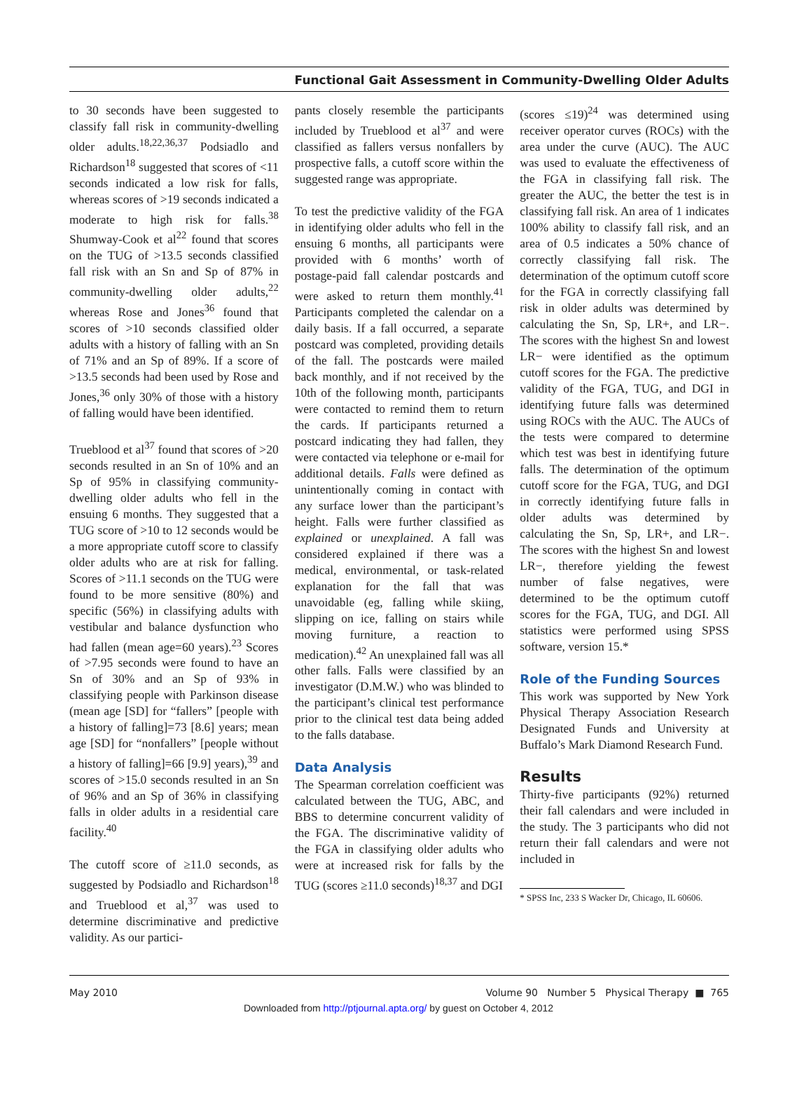Functional Gait Assessment in Community-Dwelling Older Adults
to 30 seconds have been suggested to classify fall risk in community-dwelling older adults.<sup>18,22,36,37</sup> Podsiadlo and Richardson<sup>18</sup> suggested that scores of <11 seconds indicated a low risk for falls, whereas scores of >19 seconds indicated a moderate to high risk for falls.<sup>38</sup> Shumway-Cook et al<sup>22</sup> found that scores on the TUG of >13.5 seconds classified fall risk with an Sn and Sp of 87% in community-dwelling older adults,<sup>22</sup> whereas Rose and Jones<sup>36</sup> found that scores of >10 seconds classified older adults with a history of falling with an Sn of 71% and an Sp of 89%. If a score of >13.5 seconds had been used by Rose and Jones,<sup>36</sup> only 30% of those with a history of falling would have been identified.
Trueblood et al<sup>37</sup> found that scores of >20 seconds resulted in an Sn of 10% and an Sp of 95% in classifying community-dwelling older adults who fell in the ensuing 6 months. They suggested that a TUG score of >10 to 12 seconds would be a more appropriate cutoff score to classify older adults who are at risk for falling. Scores of >11.1 seconds on the TUG were found to be more sensitive (80%) and specific (56%) in classifying adults with vestibular and balance dysfunction who had fallen (mean age=60 years).<sup>23</sup> Scores of >7.95 seconds were found to have an Sn of 30% and an Sp of 93% in classifying people with Parkinson disease (mean age [SD] for “fallers” [people with a history of falling]=73 [8.6] years; mean age [SD] for “nonfallers” [people without a history of falling]=66 [9.9] years),<sup>39</sup> and scores of >15.0 seconds resulted in an Sn of 96% and an Sp of 36% in classifying falls in older adults in a residential care facility.<sup>40</sup>
The cutoff score of ≥11.0 seconds, as suggested by Podsiadlo and Richardson<sup>18</sup> and Trueblood et al,<sup>37</sup> was used to determine discriminative and predictive validity. As our partici-
pants closely resemble the participants included by Trueblood et al<sup>37</sup> and were classified as fallers versus nonfallers by prospective falls, a cutoff score within the suggested range was appropriate.
To test the predictive validity of the FGA in identifying older adults who fell in the ensuing 6 months, all participants were provided with 6 months’ worth of postage-paid fall calendar postcards and were asked to return them monthly.<sup>41</sup> Participants completed the calendar on a daily basis. If a fall occurred, a separate postcard was completed, providing details of the fall. The postcards were mailed back monthly, and if not received by the 10th of the following month, participants were contacted to remind them to return the cards. If participants returned a postcard indicating they had fallen, they were contacted via telephone or e-mail for additional details. Falls were defined as unintentionally coming in contact with any surface lower than the participant’s height. Falls were further classified as explained or unexplained. A fall was considered explained if there was a medical, environmental, or task-related explanation for the fall that was unavoidable (eg, falling while skiing, slipping on ice, falling on stairs while moving furniture, a reaction to medication).<sup>42</sup> An unexplained fall was all other falls. Falls were classified by an investigator (D.M.W.) who was blinded to the participant’s clinical test performance prior to the clinical test data being added to the falls database.
Data Analysis
The Spearman correlation coefficient was calculated between the TUG, ABC, and BBS to determine concurrent validity of the FGA. The discriminative validity of the FGA in classifying older adults who were at increased risk for falls by the TUG (scores ≥11.0 seconds)<sup>18,37</sup> and DGI
(scores ≤19)<sup>24</sup> was determined using receiver operator curves (ROCs) with the area under the curve (AUC). The AUC was used to evaluate the effectiveness of the FGA in classifying fall risk. The greater the AUC, the better the test is in classifying fall risk. An area of 1 indicates 100% ability to classify fall risk, and an area of 0.5 indicates a 50% chance of correctly classifying fall risk. The determination of the optimum cutoff score for the FGA in correctly classifying fall risk in older adults was determined by calculating the Sn, Sp, LR+, and LR−. The scores with the highest Sn and lowest LR− were identified as the optimum cutoff scores for the FGA. The predictive validity of the FGA, TUG, and DGI in identifying future falls was determined using ROCs with the AUC. The AUCs of the tests were compared to determine which test was best in identifying future falls. The determination of the optimum cutoff score for the FGA, TUG, and DGI in correctly identifying future falls in older adults was determined by calculating the Sn, Sp, LR+, and LR−. The scores with the highest Sn and lowest LR−, therefore yielding the fewest number of false negatives, were determined to be the optimum cutoff scores for the FGA, TUG, and DGI. All statistics were performed using SPSS software, version 15.*
Role of the Funding Sources
This work was supported by New York Physical Therapy Association Research Designated Funds and University at Buffalo’s Mark Diamond Research Fund.
Results
Thirty-five participants (92%) returned their fall calendars and were included in the study. The 3 participants who did not return their fall calendars and were not included in
* SPSS Inc, 233 S Wacker Dr, Chicago, IL 60606.
May 2010 Volume 90 Number 5 Physical Therapy ■ 765
Downloaded from http://ptjournal.apta.org/ by guest on October 4, 2012